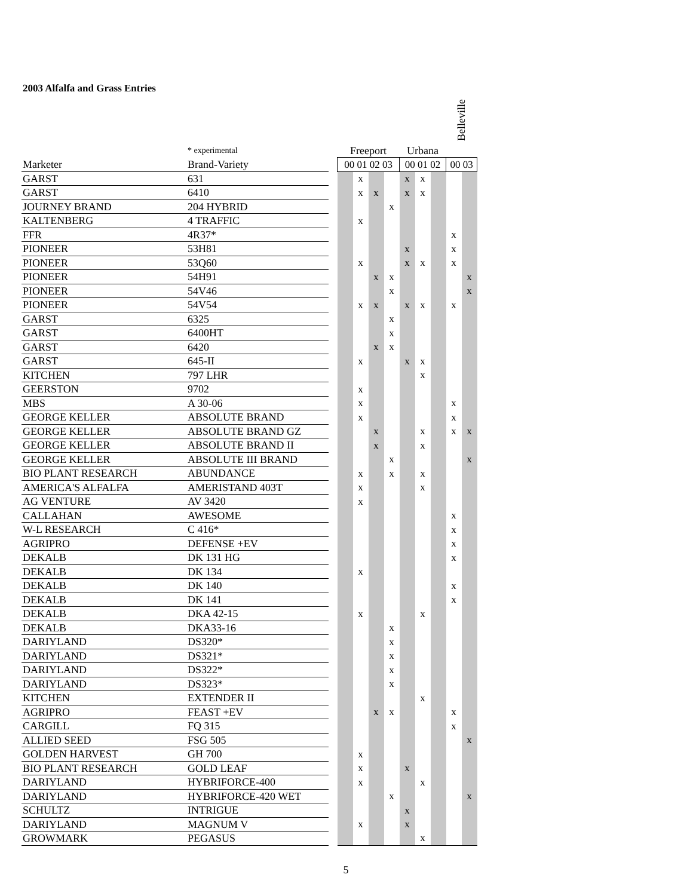2003 Alfalfa and Grass Entries
| | | | | | | | | | | Belleville | |
| | * experimental | | Freeport | | | | Urbana | | | | |
| Marketer | Brand-Variety | | 00 01 02 03 | | | | 00 01 02 | | | 00 03 | |
| GARST | 631 | | | x | | | x | x | | | |
| GARST | 6410 | | | x | x | | x | x | | | |
| JOURNEY BRAND | 204 HYBRID | | | | | x | | | | | |
| KALTENBERG | 4 TRAFFIC | | | x | | | | | | | |
| FFR | 4R37* | | | | | | | | | x | |
| PIONEER | 53H81 | | | | | | x | | | x | |
| PIONEER | 53Q60 | | | x | | | x | x | | x | |
| PIONEER | 54H91 | | | | x | x | | | | | x |
| PIONEER | 54V46 | | | | | x | | | | | x |
| PIONEER | 54V54 | | | x | x | | x | x | | x | |
| GARST | 6325 | | | | | x | | | | | |
| GARST | 6400HT | | | | | x | | | | | |
| GARST | 6420 | | | | x | x | | | | | |
| GARST | 645-II | | | x | | | x | x | | | |
| KITCHEN | 797 LHR | | | | | | | x | | | |
| GEERSTON | 9702 | | | x | | | | | | | |
| MBS | A 30-06 | | | x | | | | | | x | |
| GEORGE KELLER | ABSOLUTE BRAND | | | x | | | | | | x | |
| GEORGE KELLER | ABSOLUTE BRAND GZ | | | | x | | | x | | x | x |
| GEORGE KELLER | ABSOLUTE BRAND II | | | | x | | | x | | | |
| GEORGE KELLER | ABSOLUTE III BRAND | | | | | x | | | | | x |
| BIO PLANT RESEARCH | ABUNDANCE | | | x | | x | | x | | | |
| AMERICA'S ALFALFA | AMERISTAND 403T | | | x | | | | x | | | |
| AG VENTURE | AV 3420 | | | x | | | | | | | |
| CALLAHAN | AWESOME | | | | | | | | | x | |
| W-L RESEARCH | C 416* | | | | | | | | | x | |
| AGRIPRO | DEFENSE +EV | | | | | | | | | x | |
| DEKALB | DK 131 HG | | | | | | | | | x | |
| DEKALB | DK 134 | | | x | | | | | | | |
| DEKALB | DK 140 | | | | | | | | | x | |
| DEKALB | DK 141 | | | | | | | | | x | |
| DEKALB | DKA 42-15 | | | x | | | | x | | | |
| DEKALB | DKA33-16 | | | | | x | | | | | |
| DARIYLAND | DS320* | | | | | x | | | | | |
| DARIYLAND | DS321* | | | | | x | | | | | |
| DARIYLAND | DS322* | | | | | x | | | | | |
| DARIYLAND | DS323* | | | | | x | | | | | |
| KITCHEN | EXTENDER II | | | | | | | x | | | |
| AGRIPRO | FEAST +EV | | | | x | x | | | | x | |
| CARGILL | FQ 315 | | | | | | | | | x | |
| ALLIED SEED | FSG 505 | | | | | | | | | | x |
| GOLDEN HARVEST | GH 700 | | | x | | | | | | | |
| BIO PLANT RESEARCH | GOLD LEAF | | | x | | | x | | | | |
| DARIYLAND | HYBRIFORCE-400 | | | x | | | | x | | | |
| DARIYLAND | HYBRIFORCE-420 WET | | | | | x | | | | | x |
| SCHULTZ | INTRIGUE | | | | | | x | | | | |
| DARIYLAND | MAGNUM V | | | x | | | x | | | | |
| GROWMARK | PEGASUS | | | | | | | x | | | |
5